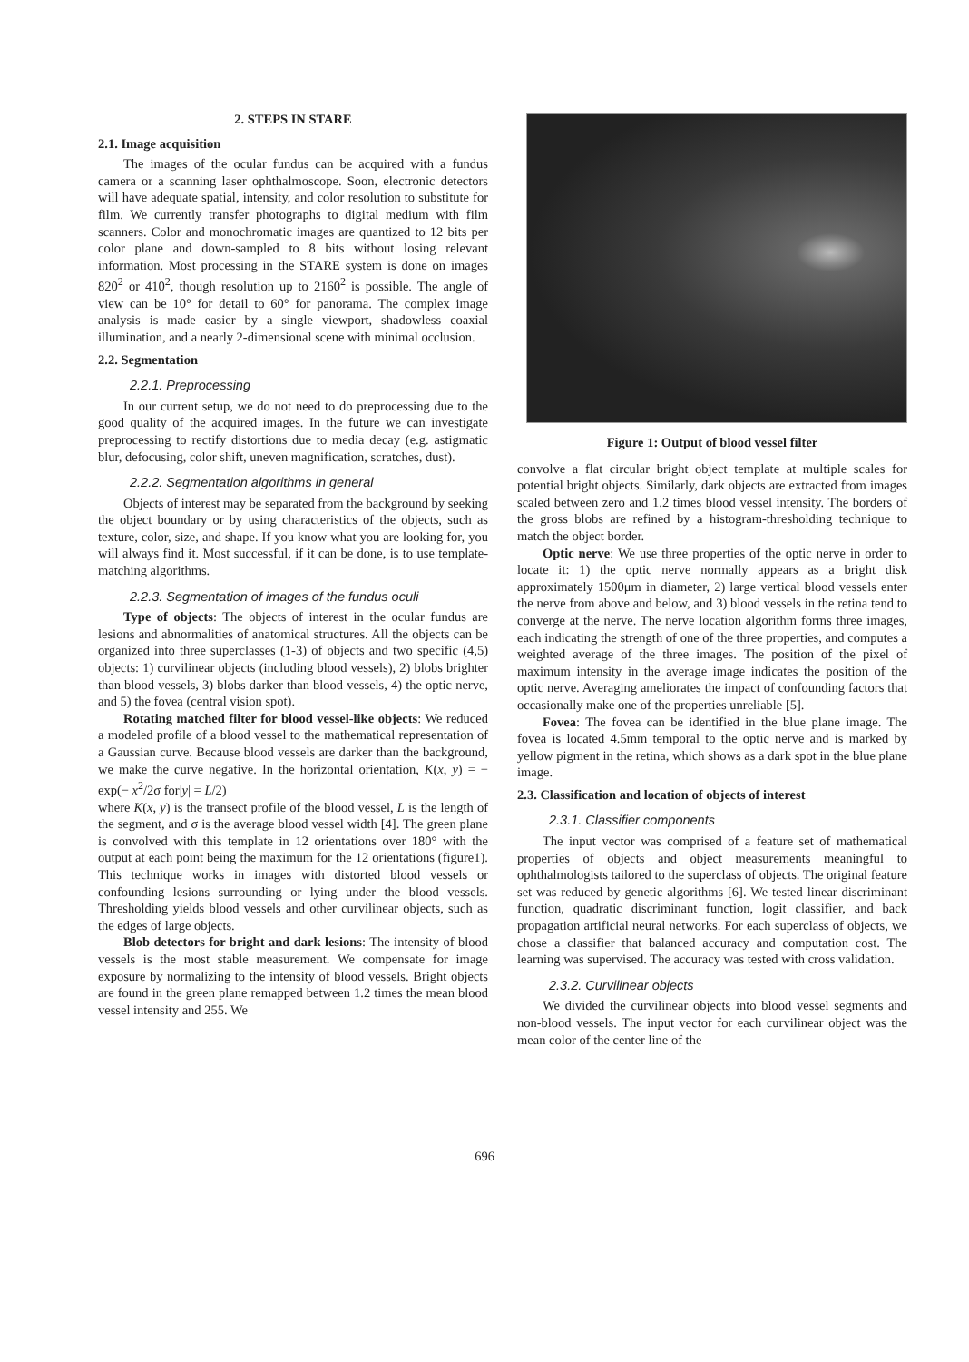2. STEPS IN STARE
2.1. Image acquisition
The images of the ocular fundus can be acquired with a fundus camera or a scanning laser ophthalmoscope. Soon, electronic detectors will have adequate spatial, intensity, and color resolution to substitute for film. We currently transfer photographs to digital medium with film scanners. Color and monochromatic images are quantized to 12 bits per color plane and down-sampled to 8 bits without losing relevant information. Most processing in the STARE system is done on images 820<sup>2</sup> or 410<sup>2</sup>, though resolution up to 2160<sup>2</sup> is possible. The angle of view can be 10° for detail to 60° for panorama. The complex image analysis is made easier by a single viewport, shadowless coaxial illumination, and a nearly 2-dimensional scene with minimal occlusion.
2.2. Segmentation
2.2.1. Preprocessing
In our current setup, we do not need to do preprocessing due to the good quality of the acquired images. In the future we can investigate preprocessing to rectify distortions due to media decay (e.g. astigmatic blur, defocusing, color shift, uneven magnification, scratches, dust).
2.2.2. Segmentation algorithms in general
Objects of interest may be separated from the background by seeking the object boundary or by using characteristics of the objects, such as texture, color, size, and shape. If you know what you are looking for, you will always find it. Most successful, if it can be done, is to use template-matching algorithms.
2.2.3. Segmentation of images of the fundus oculi
Type of objects: The objects of interest in the ocular fundus are lesions and abnormalities of anatomical structures. All the objects can be organized into three superclasses (1-3) of objects and two specific (4,5) objects: 1) curvilinear objects (including blood vessels), 2) blobs brighter than blood vessels, 3) blobs darker than blood vessels, 4) the optic nerve, and 5) the fovea (central vision spot).
Rotating matched filter for blood vessel-like objects: We reduced a modeled profile of a blood vessel to the mathematical representation of a Gaussian curve. Because blood vessels are darker than the background, we make the curve negative. In the horizontal orientation, K(x, y) = − exp(− x<sup>2</sup>/2σ for|y| = L/2)
where K(x, y) is the transect profile of the blood vessel, L is the length of the segment, and σ is the average blood vessel width [4]. The green plane is convolved with this template in 12 orientations over 180° with the output at each point being the maximum for the 12 orientations (figure1). This technique works in images with distorted blood vessels or confounding lesions surrounding or lying under the blood vessels. Thresholding yields blood vessels and other curvilinear objects, such as the edges of large objects.
Blob detectors for bright and dark lesions: The intensity of blood vessels is the most stable measurement. We compensate for image exposure by normalizing to the intensity of blood vessels. Bright objects are found in the green plane remapped between 1.2 times the mean blood vessel intensity and 255. We
Figure 1: Output of blood vessel filter
convolve a flat circular bright object template at multiple scales for potential bright objects. Similarly, dark objects are extracted from images scaled between zero and 1.2 times blood vessel intensity. The borders of the gross blobs are refined by a histogram-thresholding technique to match the object border.
Optic nerve: We use three properties of the optic nerve in order to locate it: 1) the optic nerve normally appears as a bright disk approximately 1500μm in diameter, 2) large vertical blood vessels enter the nerve from above and below, and 3) blood vessels in the retina tend to converge at the nerve. The nerve location algorithm forms three images, each indicating the strength of one of the three properties, and computes a weighted average of the three images. The position of the pixel of maximum intensity in the average image indicates the position of the optic nerve. Averaging ameliorates the impact of confounding factors that occasionally make one of the properties unreliable [5].
Fovea: The fovea can be identified in the blue plane image. The fovea is located 4.5mm temporal to the optic nerve and is marked by yellow pigment in the retina, which shows as a dark spot in the blue plane image.
2.3. Classification and location of objects of interest
2.3.1. Classifier components
The input vector was comprised of a feature set of mathematical properties of objects and object measurements meaningful to ophthalmologists tailored to the superclass of objects. The original feature set was reduced by genetic algorithms [6]. We tested linear discriminant function, quadratic discriminant function, logit classifier, and back propagation artificial neural networks. For each superclass of objects, we chose a classifier that balanced accuracy and computation cost. The learning was supervised. The accuracy was tested with cross validation.
2.3.2. Curvilinear objects
We divided the curvilinear objects into blood vessel segments and non-blood vessels. The input vector for each curvilinear object was the mean color of the center line of the
696